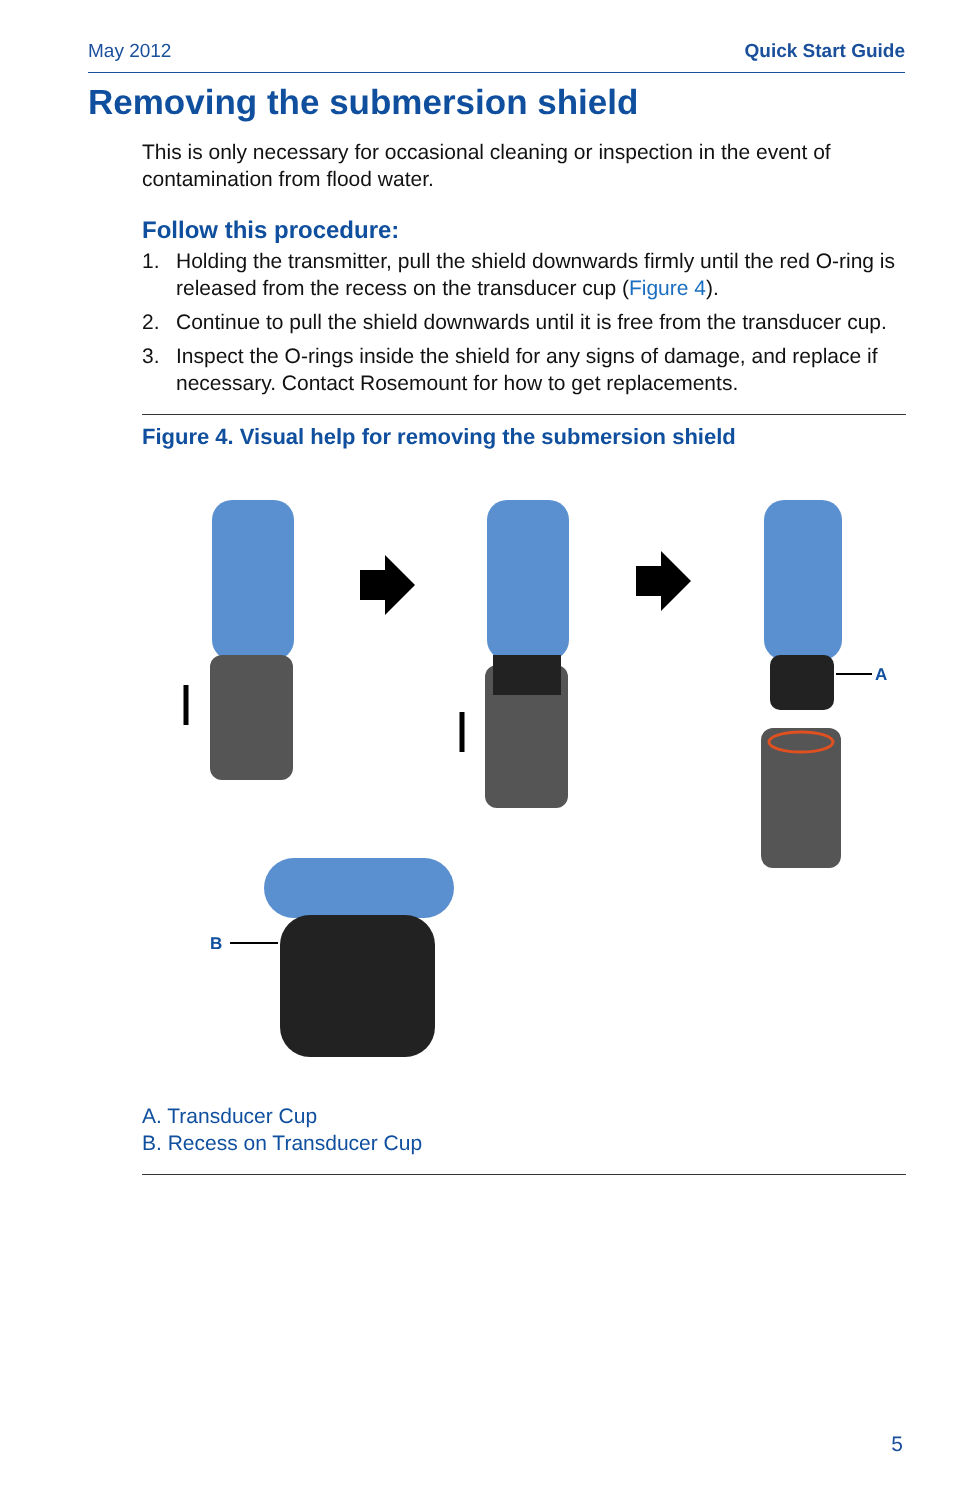May 2012 Quick Start Guide
Removing the submersion shield
This is only necessary for occasional cleaning or inspection in the event of contamination from flood water.
Follow this procedure:
1. Holding the transmitter, pull the shield downwards firmly until the red O-ring is released from the recess on the transducer cup (Figure 4).
2. Continue to pull the shield downwards until it is free from the transducer cup.
3. Inspect the O-rings inside the shield for any signs of damage, and replace if necessary. Contact Rosemount for how to get replacements.
Figure 4. Visual help for removing the submersion shield
A
B
A. Transducer Cup
B. Recess on Transducer Cup
5